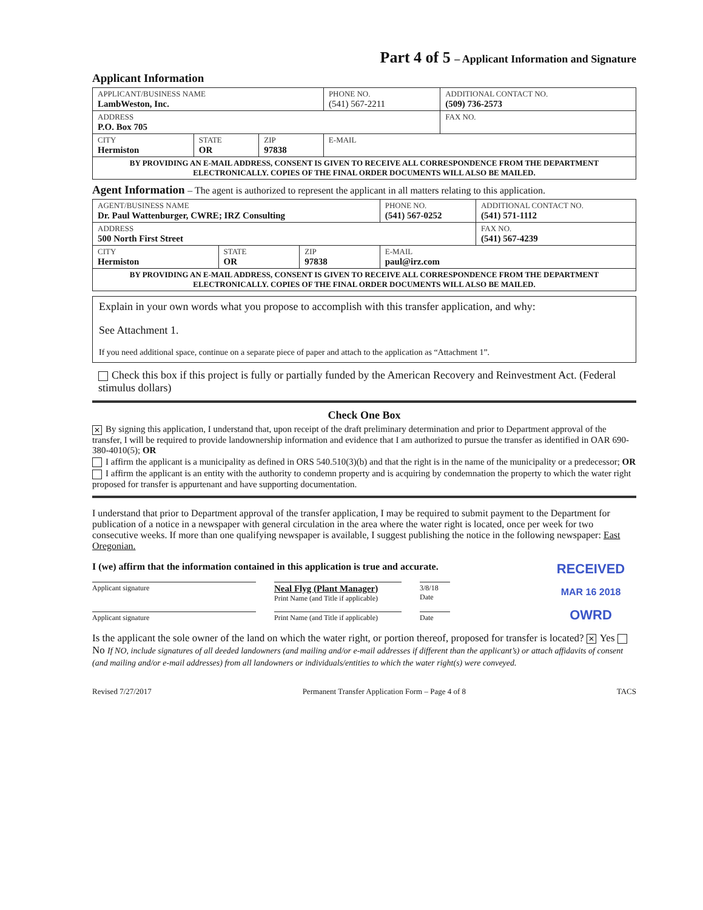Part 4 of 5 – Applicant Information and Signature
Applicant Information
| APPLICANT/BUSINESS NAME LambWeston, Inc. | | | | PHONE NO. (541) 567-2211 | ADDITIONAL CONTACT NO. (509) 736-2573 |
| ADDRESS P.O. Box 705 | | | | | FAX NO. |
| CITY Hermiston | STATE OR | ZIP 97838 | E-MAIL | | |
| BY PROVIDING AN E-MAIL ADDRESS, CONSENT IS GIVEN TO RECEIVE ALL CORRESPONDENCE FROM THE DEPARTMENT ELECTRONICALLY. COPIES OF THE FINAL ORDER DOCUMENTS WILL ALSO BE MAILED. | | | | | |
Agent Information – The agent is authorized to represent the applicant in all matters relating to this application.
| AGENT/BUSINESS NAME Dr. Paul Wattenburger, CWRE; IRZ Consulting | | | | PHONE NO. (541) 567-0252 | ADDITIONAL CONTACT NO. (541) 571-1112 |
| ADDRESS 500 North First Street | | | | | FAX NO. (541) 567-4239 |
| CITY Hermiston | STATE OR | ZIP 97838 | E-MAIL paul@irz.com | | |
| BY PROVIDING AN E-MAIL ADDRESS, CONSENT IS GIVEN TO RECEIVE ALL CORRESPONDENCE FROM THE DEPARTMENT ELECTRONICALLY. COPIES OF THE FINAL ORDER DOCUMENTS WILL ALSO BE MAILED. | | | | | |
Explain in your own words what you propose to accomplish with this transfer application, and why:
See Attachment 1.
If you need additional space, continue on a separate piece of paper and attach to the application as “Attachment 1”.
Check this box if this project is fully or partially funded by the American Recovery and Reinvestment Act. (Federal stimulus dollars)
Check One Box
✕ By signing this application, I understand that, upon receipt of the draft preliminary determination and prior to Department approval of the transfer, I will be required to provide landownership information and evidence that I am authorized to pursue the transfer as identified in OAR 690-380-4010(5); OR
I affirm the applicant is a municipality as defined in ORS 540.510(3)(b) and that the right is in the name of the municipality or a predecessor; OR
I affirm the applicant is an entity with the authority to condemn property and is acquiring by condemnation the property to which the water right proposed for transfer is appurtenant and have supporting documentation.
I understand that prior to Department approval of the transfer application, I may be required to submit payment to the Department for publication of a notice in a newspaper with general circulation in the area where the water right is located, once per week for two consecutive weeks. If more than one qualifying newspaper is available, I suggest publishing the notice in the following newspaper: East Oregonian.
RECEIVED
MAR 16 2018
OWRD
I (we) affirm that the information contained in this application is true and accurate.
Applicant signature
Neal Flyg (Plant Manager)
Print Name (and Title if applicable)
3/8/18
Date
Applicant signature Print Name (and Title if applicable)
Date
Is the applicant the sole owner of the land on which the water right, or portion thereof, proposed for transfer is located? ✕ Yes No If NO, include signatures of all deeded landowners (and mailing and/or e-mail addresses if different than the applicant’s) or attach affidavits of consent (and mailing and/or e-mail addresses) from all landowners or individuals/entities to which the water right(s) were conveyed.
Revised 7/27/2017 Permanent Transfer Application Form – Page 4 of 8 TACS